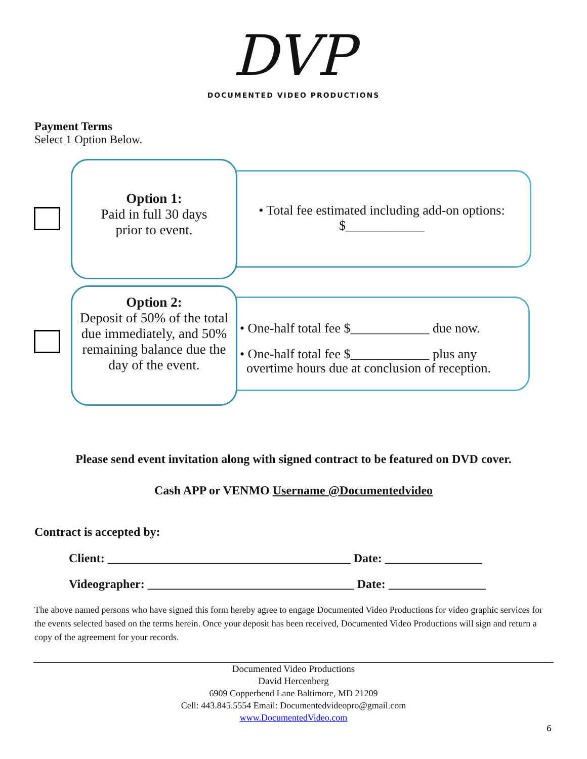DVP
DOCUMENTED VIDEO PRODUCTIONS
Payment Terms
Select 1 Option Below.
Option 1:
Paid in full 30 days
prior to event.
• Total fee estimated including add-on options:
$____________
Option 2:
Deposit of 50% of the total due immediately, and 50% remaining balance due the day of the event.
• One-half total fee $____________ due now.
• One-half total fee $____________ plus any
overtime hours due at conclusion of reception.
Please send event invitation along with signed contract to be featured on DVD cover.
Cash APP or VENMO Username @Documentedvideo
Contract is accepted by:
Client: ________________________________________ Date: ________________
Videographer: __________________________________ Date: ________________
The above named persons who have signed this form hereby agree to engage Documented Video Productions for video graphic services for the events selected based on the terms herein. Once your deposit has been received, Documented Video Productions will sign and return a copy of the agreement for your records.
Documented Video Productions
David Hercenberg
6909 Copperbend Lane Baltimore, MD 21209
Cell: 443.845.5554 Email: Documentedvideopro@gmail.com
www.DocumentedVideo.com
6